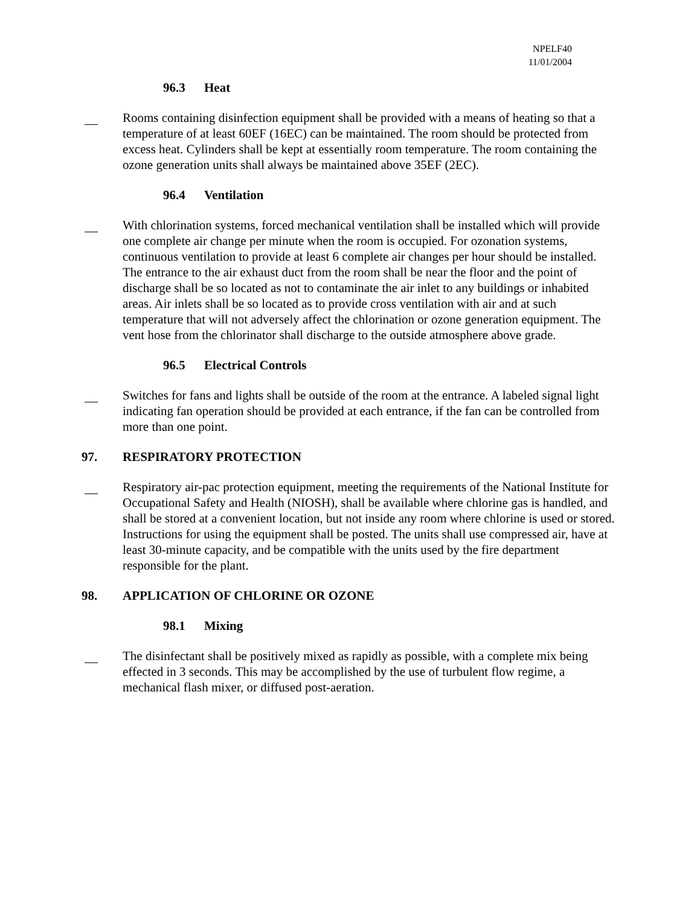NPELF40
11/01/2004
96.3 Heat
Rooms containing disinfection equipment shall be provided with a means of heating so that a temperature of at least 60EF (16EC) can be maintained. The room should be protected from excess heat. Cylinders shall be kept at essentially room temperature. The room containing the ozone generation units shall always be maintained above 35EF (2EC).
96.4 Ventilation
With chlorination systems, forced mechanical ventilation shall be installed which will provide one complete air change per minute when the room is occupied. For ozonation systems, continuous ventilation to provide at least 6 complete air changes per hour should be installed. The entrance to the air exhaust duct from the room shall be near the floor and the point of discharge shall be so located as not to contaminate the air inlet to any buildings or inhabited areas. Air inlets shall be so located as to provide cross ventilation with air and at such temperature that will not adversely affect the chlorination or ozone generation equipment. The vent hose from the chlorinator shall discharge to the outside atmosphere above grade.
96.5 Electrical Controls
Switches for fans and lights shall be outside of the room at the entrance. A labeled signal light indicating fan operation should be provided at each entrance, if the fan can be controlled from more than one point.
97. RESPIRATORY PROTECTION
Respiratory air-pac protection equipment, meeting the requirements of the National Institute for Occupational Safety and Health (NIOSH), shall be available where chlorine gas is handled, and shall be stored at a convenient location, but not inside any room where chlorine is used or stored. Instructions for using the equipment shall be posted. The units shall use compressed air, have at least 30-minute capacity, and be compatible with the units used by the fire department responsible for the plant.
98. APPLICATION OF CHLORINE OR OZONE
98.1 Mixing
The disinfectant shall be positively mixed as rapidly as possible, with a complete mix being effected in 3 seconds. This may be accomplished by the use of turbulent flow regime, a mechanical flash mixer, or diffused post-aeration.